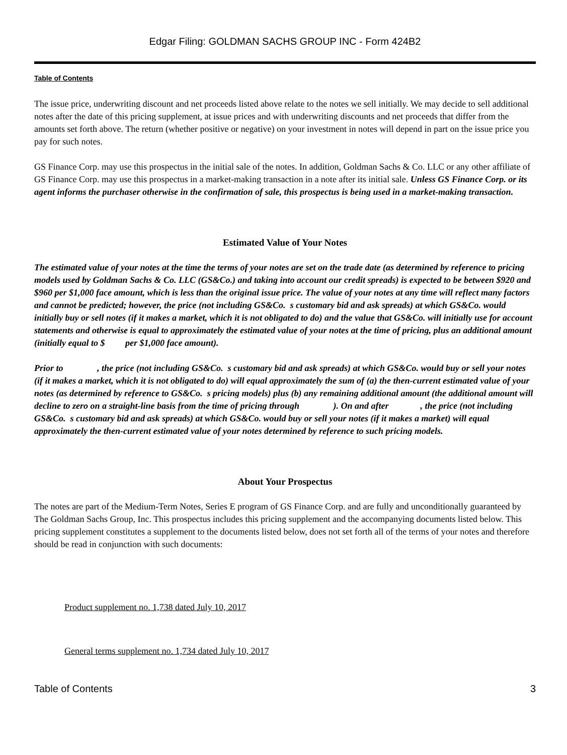Edgar Filing: GOLDMAN SACHS GROUP INC - Form 424B2
Table of Contents
The issue price, underwriting discount and net proceeds listed above relate to the notes we sell initially. We may decide to sell additional notes after the date of this pricing supplement, at issue prices and with underwriting discounts and net proceeds that differ from the amounts set forth above. The return (whether positive or negative) on your investment in notes will depend in part on the issue price you pay for such notes.
GS Finance Corp. may use this prospectus in the initial sale of the notes. In addition, Goldman Sachs & Co. LLC or any other affiliate of GS Finance Corp. may use this prospectus in a market-making transaction in a note after its initial sale. Unless GS Finance Corp. or its agent informs the purchaser otherwise in the confirmation of sale, this prospectus is being used in a market-making transaction.
Estimated Value of Your Notes
The estimated value of your notes at the time the terms of your notes are set on the trade date (as determined by reference to pricing models used by Goldman Sachs & Co. LLC (GS&Co.) and taking into account our credit spreads) is expected to be between $920 and $960 per $1,000 face amount, which is less than the original issue price. The value of your notes at any time will reflect many factors and cannot be predicted; however, the price (not including GS&Co. s customary bid and ask spreads) at which GS&Co. would initially buy or sell notes (if it makes a market, which it is not obligated to do) and the value that GS&Co. will initially use for account statements and otherwise is equal to approximately the estimated value of your notes at the time of pricing, plus an additional amount (initially equal to $ per $1,000 face amount).
Prior to , the price (not including GS&Co. s customary bid and ask spreads) at which GS&Co. would buy or sell your notes (if it makes a market, which it is not obligated to do) will equal approximately the sum of (a) the then-current estimated value of your notes (as determined by reference to GS&Co. s pricing models) plus (b) any remaining additional amount (the additional amount will decline to zero on a straight-line basis from the time of pricing through ). On and after , the price (not including GS&Co. s customary bid and ask spreads) at which GS&Co. would buy or sell your notes (if it makes a market) will equal approximately the then-current estimated value of your notes determined by reference to such pricing models.
About Your Prospectus
The notes are part of the Medium-Term Notes, Series E program of GS Finance Corp. and are fully and unconditionally guaranteed by The Goldman Sachs Group, Inc. This prospectus includes this pricing supplement and the accompanying documents listed below. This pricing supplement constitutes a supplement to the documents listed below, does not set forth all of the terms of your notes and therefore should be read in conjunction with such documents:
Product supplement no. 1,738 dated July 10, 2017
General terms supplement no. 1,734 dated July 10, 2017
Table of Contents 3